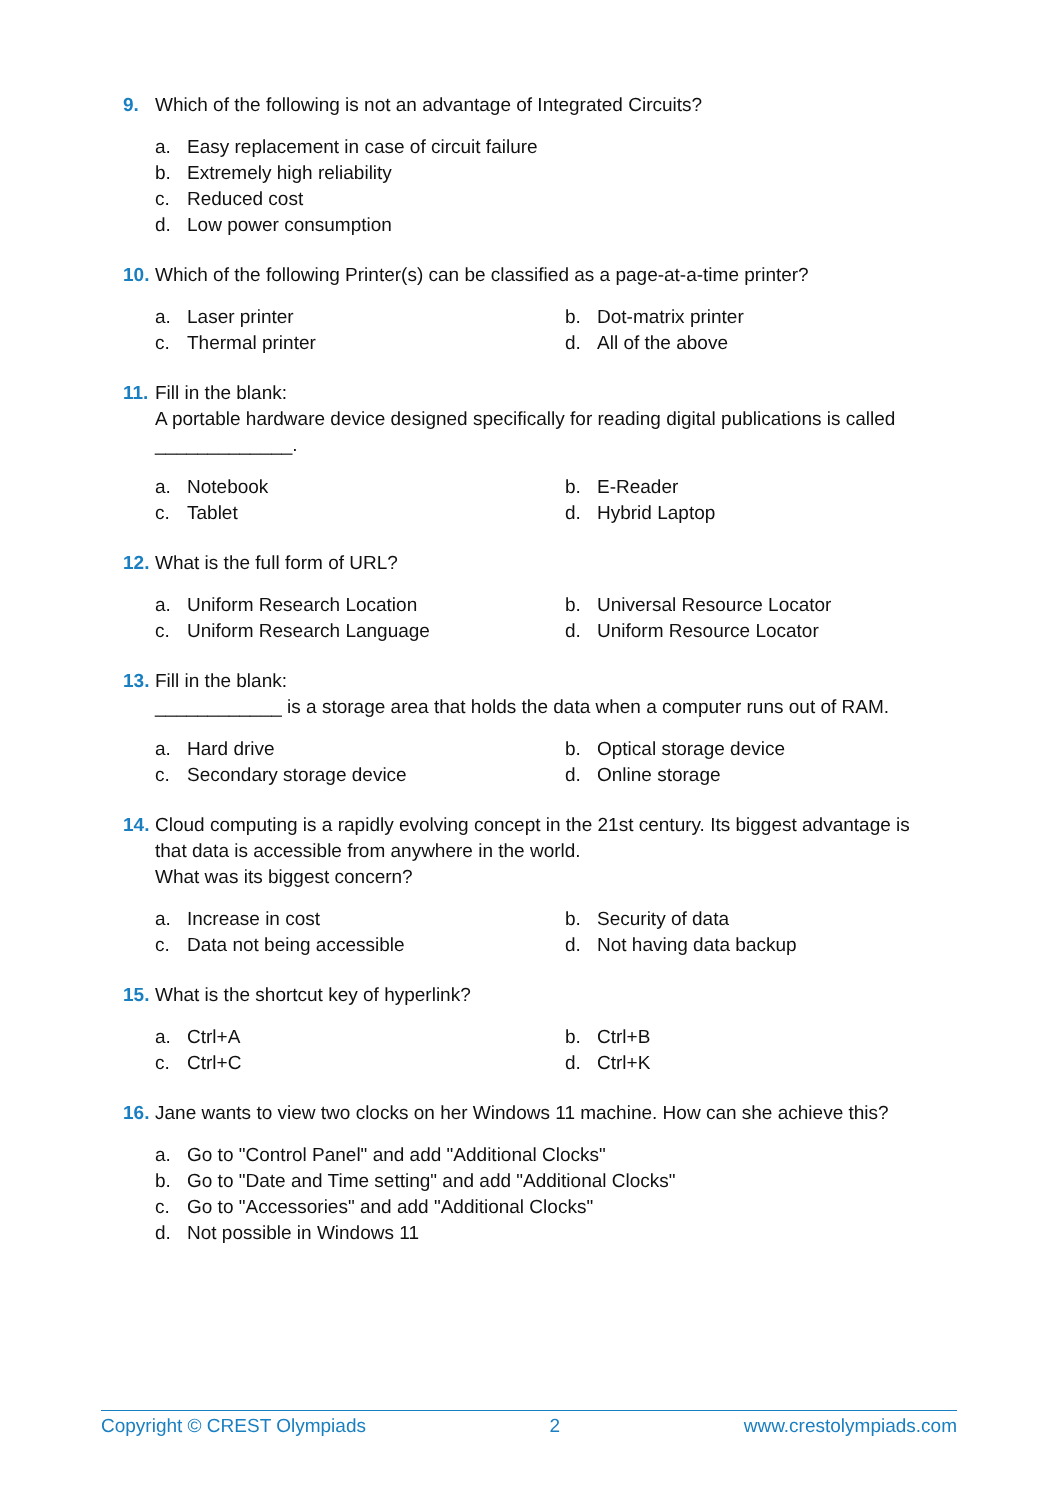9. Which of the following is not an advantage of Integrated Circuits?
a. Easy replacement in case of circuit failure
b. Extremely high reliability
c. Reduced cost
d. Low power consumption
10.
Which of the following Printer(s) can be classified as a page-at-a-time printer?
a. Laser printer
b. Dot-matrix printer
c. Thermal printer
d. All of the above
11.
Fill in the blank:
A portable hardware device designed specifically for reading digital publications is called
_____________.
a. Notebook
b. E-Reader
c. Tablet
d. Hybrid Laptop
12.
What is the full form of URL?
a. Uniform Research Location
b. Universal Resource Locator
c. Uniform Research Language
d. Uniform Resource Locator
13.
Fill in the blank:
____________ is a storage area that holds the data when a computer runs out of RAM.
a. Hard drive
b. Optical storage device
c. Secondary storage device
d. Online storage
14.
Cloud computing is a rapidly evolving concept in the 21st century. Its biggest advantage is that data is accessible from anywhere in the world.
What was its biggest concern?
a. Increase in cost
b. Security of data
c. Data not being accessible
d. Not having data backup
15.
What is the shortcut key of hyperlink?
a. Ctrl+A
b. Ctrl+B
c. Ctrl+C
d. Ctrl+K
16.
Jane wants to view two clocks on her Windows 11 machine. How can she achieve this?
a. Go to "Control Panel" and add "Additional Clocks"
b. Go to "Date and Time setting" and add "Additional Clocks"
c. Go to "Accessories" and add "Additional Clocks"
d. Not possible in Windows 11
Copyright © CREST Olympiads 2 www.crestolympiads.com